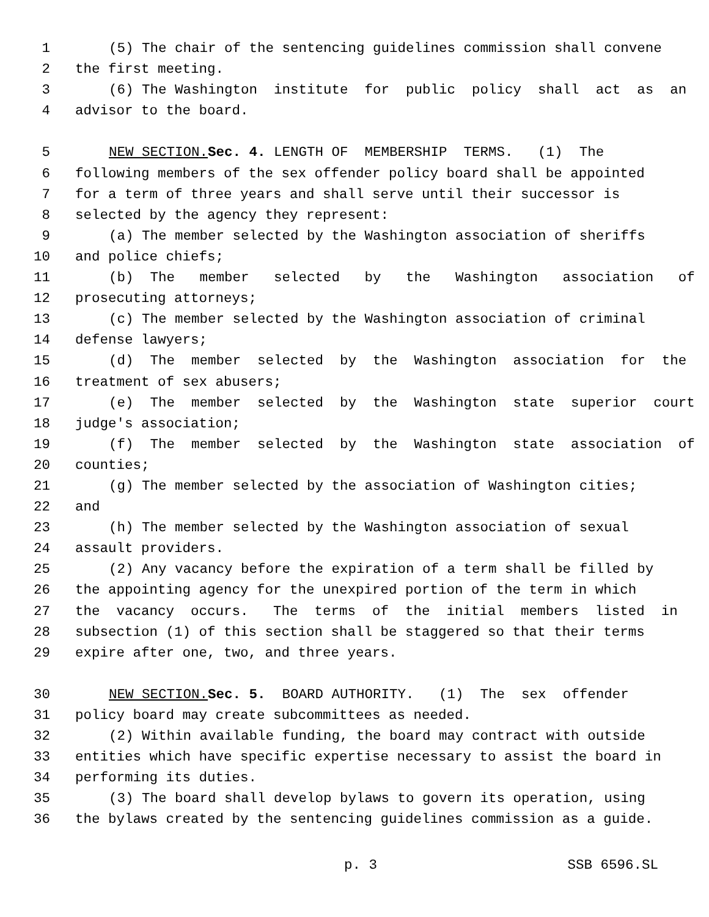1 (5) The chair of the sentencing guidelines commission shall convene
2 the first meeting.
3 (6) The Washington institute for public policy shall act as an
4 advisor to the board.
5 NEW SECTION. Sec. 4. LENGTH OF MEMBERSHIP TERMS. (1) The
6 following members of the sex offender policy board shall be appointed
7 for a term of three years and shall serve until their successor is
8 selected by the agency they represent:
9 (a) The member selected by the Washington association of sheriffs
10 and police chiefs;
11 (b) The member selected by the Washington association of
12 prosecuting attorneys;
13 (c) The member selected by the Washington association of criminal
14 defense lawyers;
15 (d) The member selected by the Washington association for the
16 treatment of sex abusers;
17 (e) The member selected by the Washington state superior court
18 judge's association;
19 (f) The member selected by the Washington state association of
20 counties;
21 (g) The member selected by the association of Washington cities;
22 and
23 (h) The member selected by the Washington association of sexual
24 assault providers.
25 (2) Any vacancy before the expiration of a term shall be filled by
26 the appointing agency for the unexpired portion of the term in which
27 the vacancy occurs. The terms of the initial members listed in
28 subsection (1) of this section shall be staggered so that their terms
29 expire after one, two, and three years.
30 NEW SECTION. Sec. 5. BOARD AUTHORITY. (1) The sex offender
31 policy board may create subcommittees as needed.
32 (2) Within available funding, the board may contract with outside
33 entities which have specific expertise necessary to assist the board in
34 performing its duties.
35 (3) The board shall develop bylaws to govern its operation, using
36 the bylaws created by the sentencing guidelines commission as a guide.
p. 3 SSB 6596.SL